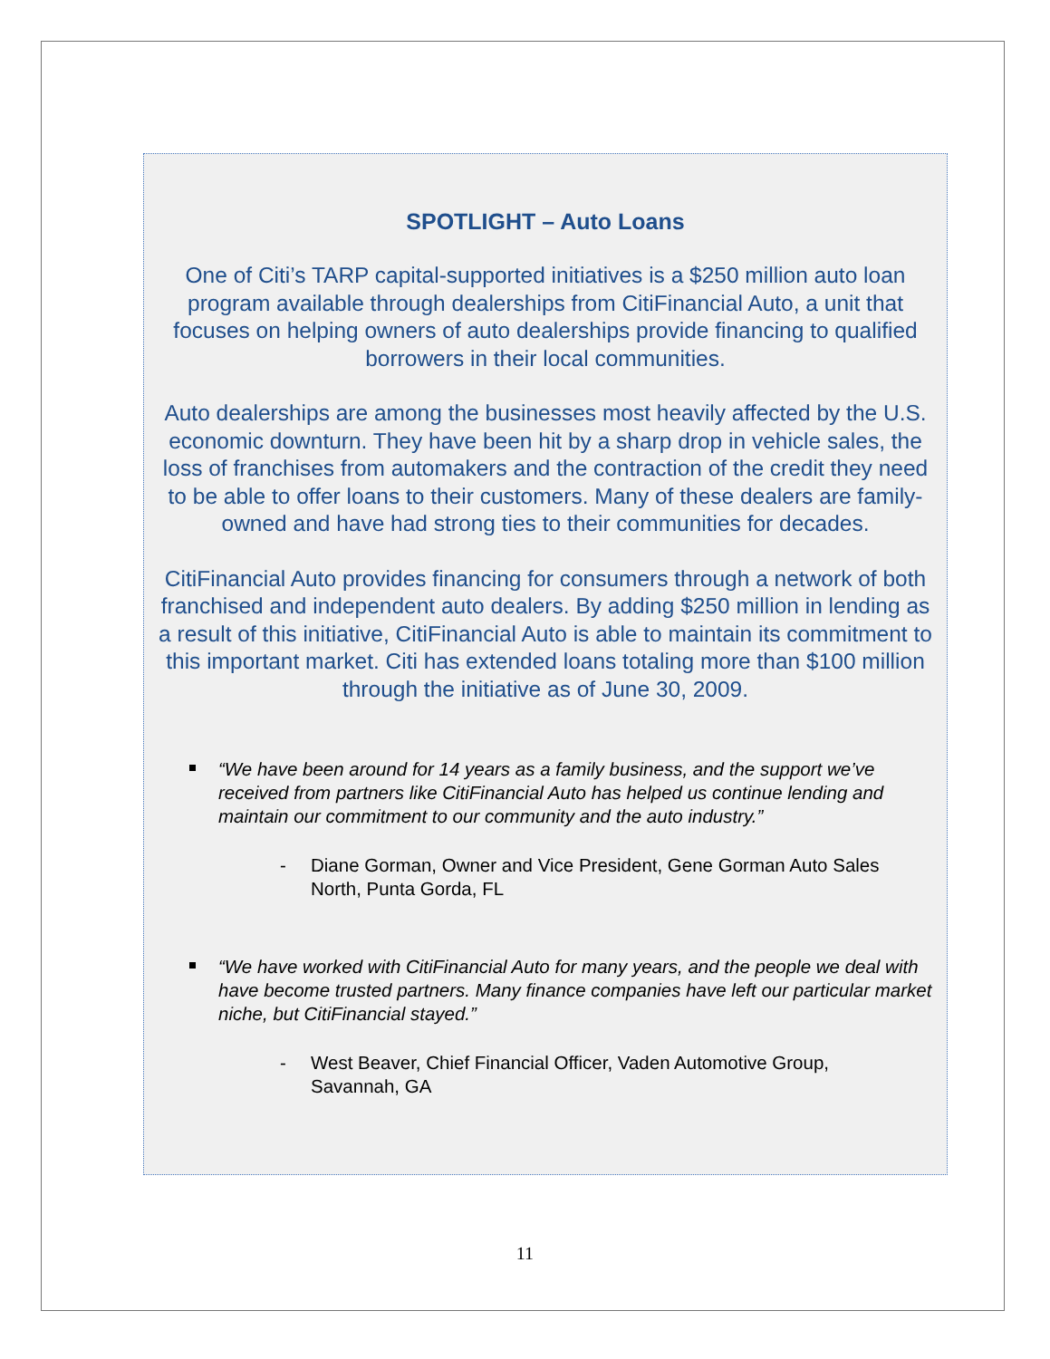SPOTLIGHT – Auto Loans
One of Citi’s TARP capital-supported initiatives is a $250 million auto loan program available through dealerships from CitiFinancial Auto, a unit that focuses on helping owners of auto dealerships provide financing to qualified borrowers in their local communities.
Auto dealerships are among the businesses most heavily affected by the U.S. economic downturn. They have been hit by a sharp drop in vehicle sales, the loss of franchises from automakers and the contraction of the credit they need to be able to offer loans to their customers. Many of these dealers are family-owned and have had strong ties to their communities for decades.
CitiFinancial Auto provides financing for consumers through a network of both franchised and independent auto dealers. By adding $250 million in lending as a result of this initiative, CitiFinancial Auto is able to maintain its commitment to this important market. Citi has extended loans totaling more than $100 million through the initiative as of June 30, 2009.
“We have been around for 14 years as a family business, and the support we’ve received from partners like CitiFinancial Auto has helped us continue lending and maintain our commitment to our community and the auto industry.”
- Diane Gorman, Owner and Vice President, Gene Gorman Auto Sales North, Punta Gorda, FL
“We have worked with CitiFinancial Auto for many years, and the people we deal with have become trusted partners. Many finance companies have left our particular market niche, but CitiFinancial stayed.”
- West Beaver, Chief Financial Officer, Vaden Automotive Group, Savannah, GA
11